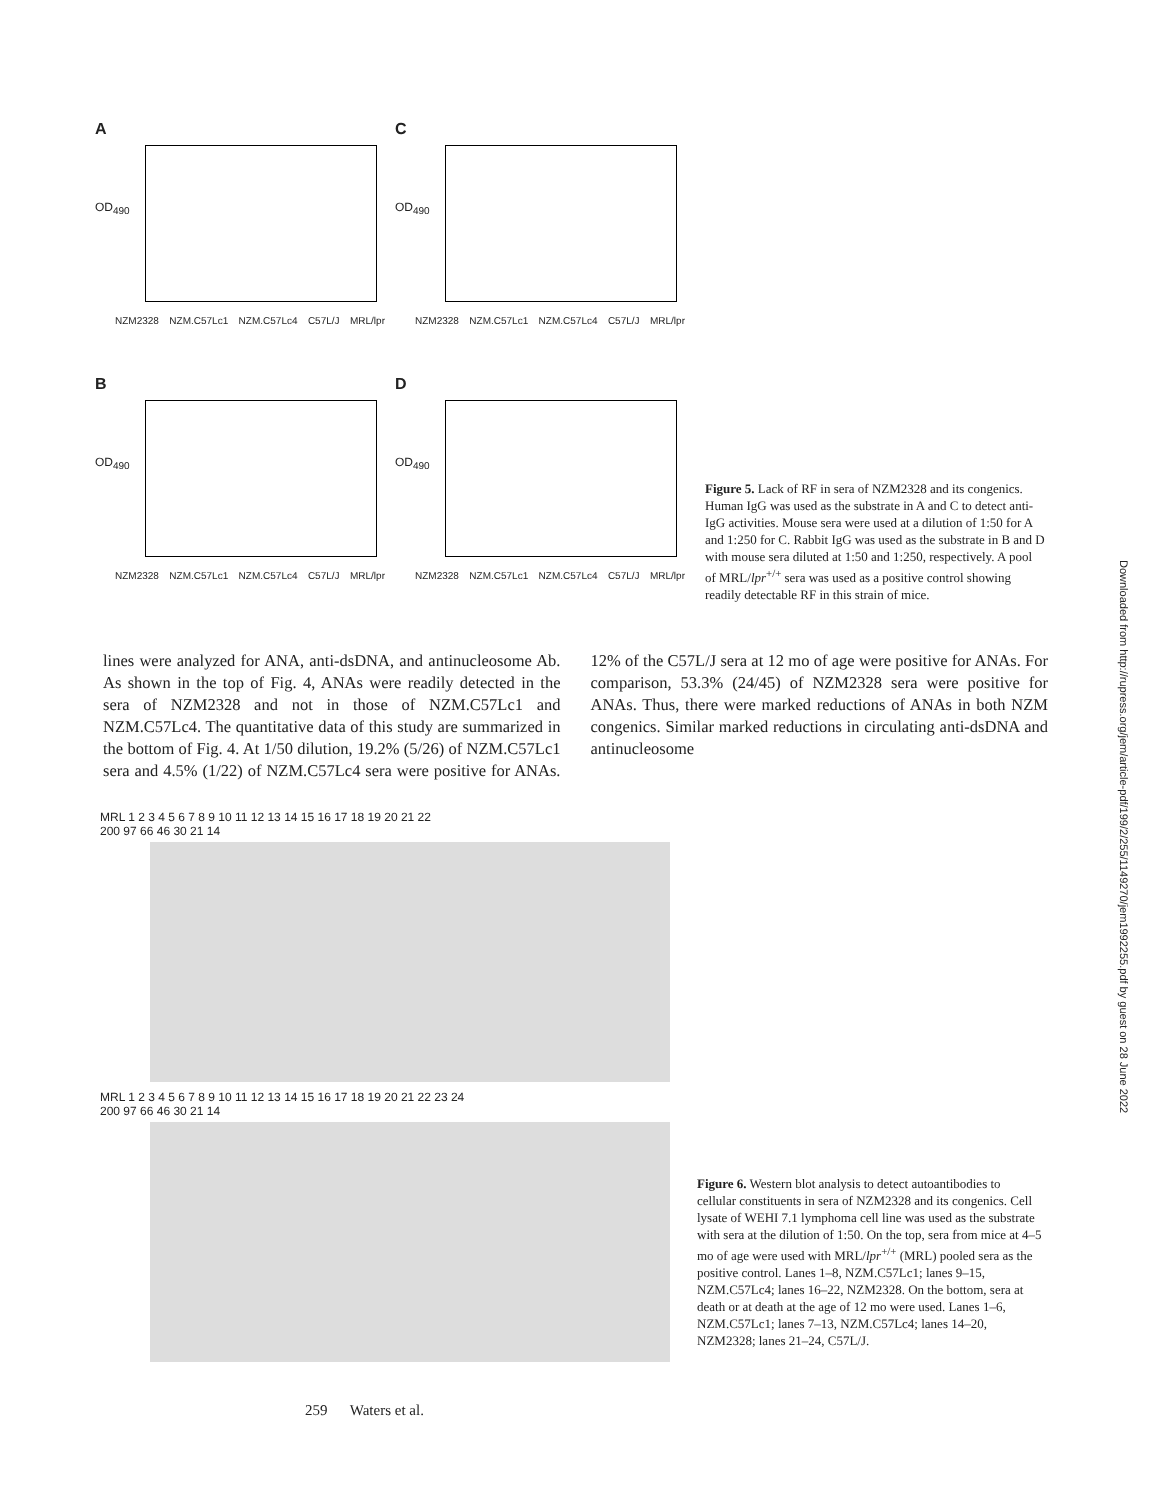A
OD<sub>490</sub>
NZM2328 NZM.C57Lc1 NZM.C57Lc4 C57L/J MRL/lpr
C
OD<sub>490</sub>
NZM2328 NZM.C57Lc1 NZM.C57Lc4 C57L/J MRL/lpr
B
OD<sub>490</sub>
NZM2328 NZM.C57Lc1 NZM.C57Lc4 C57L/J MRL/lpr
D
OD<sub>490</sub>
NZM2328 NZM.C57Lc1 NZM.C57Lc4 C57L/J MRL/lpr
Figure 5. Lack of RF in sera of NZM2328 and its congenics. Human IgG was used as the substrate in A and C to detect anti-IgG activities. Mouse sera were used at a dilution of 1:50 for A and 1:250 for C. Rabbit IgG was used as the substrate in B and D with mouse sera diluted at 1:50 and 1:250, respectively. A pool of MRL/lpr<sup>+/+</sup> sera was used as a positive control showing readily detectable RF in this strain of mice.
lines were analyzed for ANA, anti-dsDNA, and antinucleosome Ab. As shown in the top of Fig. 4, ANAs were readily detected in the sera of NZM2328 and not in those of NZM.C57Lc1 and NZM.C57Lc4. The quantitative data of this study are summarized in the bottom of Fig. 4. At 1/50 dilution, 19.2% (5/26) of NZM.C57Lc1 sera and 4.5% (1/22) of NZM.C57Lc4 sera were positive for ANAs. 12% of the C57L/J sera at 12 mo of age were positive for ANAs. For comparison, 53.3% (24/45) of NZM2328 sera were positive for ANAs. Thus, there were marked reductions of ANAs in both NZM congenics. Similar marked reductions in circulating anti-dsDNA and antinucleosome
MRL 1 2 3 4 5 6 7 8 9 10 11 12 13 14 15 16 17 18 19 20 21 22
200 97 66 46 30 21 14
MRL 1 2 3 4 5 6 7 8 9 10 11 12 13 14 15 16 17 18 19 20 21 22 23 24
200 97 66 46 30 21 14
Figure 6. Western blot analysis to detect autoantibodies to cellular constituents in sera of NZM2328 and its congenics. Cell lysate of WEHI 7.1 lymphoma cell line was used as the substrate with sera at the dilution of 1:50. On the top, sera from mice at 4–5 mo of age were used with MRL/lpr<sup>+/+</sup> (MRL) pooled sera as the positive control. Lanes 1–8, NZM.C57Lc1; lanes 9–15, NZM.C57Lc4; lanes 16–22, NZM2328. On the bottom, sera at death or at death at the age of 12 mo were used. Lanes 1–6, NZM.C57Lc1; lanes 7–13, NZM.C57Lc4; lanes 14–20, NZM2328; lanes 21–24, C57L/J.
259 Waters et al.
Downloaded from http://rupress.org/jem/article-pdf/199/2/255/1149270/jem1992255.pdf by guest on 28 June 2022